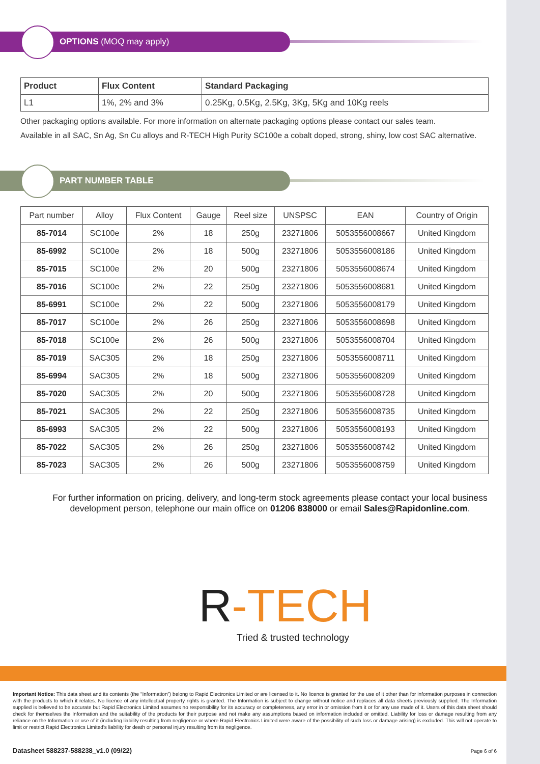OPTIONS (MOQ may apply)
| Product | Flux Content | Standard Packaging |
| --- | --- | --- |
| L1 | 1%, 2% and 3% | 0.25Kg, 0.5Kg, 2.5Kg, 3Kg, 5Kg and 10Kg reels |
Other packaging options available. For more information on alternate packaging options please contact our sales team.
Available in all SAC, Sn Ag, Sn Cu alloys and R-TECH High Purity SC100e a cobalt doped, strong, shiny, low cost SAC alternative.
PART NUMBER TABLE
| Part number | Alloy | Flux Content | Gauge | Reel size | UNSPSC | EAN | Country of Origin |
| --- | --- | --- | --- | --- | --- | --- | --- |
| 85-7014 | SC100e | 2% | 18 | 250g | 23271806 | 5053556008667 | United Kingdom |
| 85-6992 | SC100e | 2% | 18 | 500g | 23271806 | 5053556008186 | United Kingdom |
| 85-7015 | SC100e | 2% | 20 | 500g | 23271806 | 5053556008674 | United Kingdom |
| 85-7016 | SC100e | 2% | 22 | 250g | 23271806 | 5053556008681 | United Kingdom |
| 85-6991 | SC100e | 2% | 22 | 500g | 23271806 | 5053556008179 | United Kingdom |
| 85-7017 | SC100e | 2% | 26 | 250g | 23271806 | 5053556008698 | United Kingdom |
| 85-7018 | SC100e | 2% | 26 | 500g | 23271806 | 5053556008704 | United Kingdom |
| 85-7019 | SAC305 | 2% | 18 | 250g | 23271806 | 5053556008711 | United Kingdom |
| 85-6994 | SAC305 | 2% | 18 | 500g | 23271806 | 5053556008209 | United Kingdom |
| 85-7020 | SAC305 | 2% | 20 | 500g | 23271806 | 5053556008728 | United Kingdom |
| 85-7021 | SAC305 | 2% | 22 | 250g | 23271806 | 5053556008735 | United Kingdom |
| 85-6993 | SAC305 | 2% | 22 | 500g | 23271806 | 5053556008193 | United Kingdom |
| 85-7022 | SAC305 | 2% | 26 | 250g | 23271806 | 5053556008742 | United Kingdom |
| 85-7023 | SAC305 | 2% | 26 | 500g | 23271806 | 5053556008759 | United Kingdom |
For further information on pricing, delivery, and long-term stock agreements please contact your local business development person, telephone our main office on 01206 838000 or email Sales@Rapidonline.com.
R-TECH
Tried & trusted technology
Important Notice: This data sheet and its contents (the “Information”) belong to Rapid Electronics Limited or are licensed to it. No licence is granted for the use of it other than for information purposes in connection with the products to which it relates. No licence of any intellectual property rights is granted. The Information is subject to change without notice and replaces all data sheets previously supplied. The Information supplied is believed to be accurate but Rapid Electronics Limited assumes no responsibility for its accuracy or completeness, any error in or omission from it or for any use made of it. Users of this data sheet should check for themselves the Information and the suitability of the products for their purpose and not make any assumptions based on information included or omitted. Liability for loss or damage resulting from any reliance on the Information or use of it (including liability resulting from negligence or where Rapid Electronics Limited were aware of the possibility of such loss or damage arising) is excluded. This will not operate to limit or restrict Rapid Electronics Limited’s liability for death or personal injury resulting from its negligence.
Datasheet 588237-588238_v1.0 (09/22) Page 6 of 6